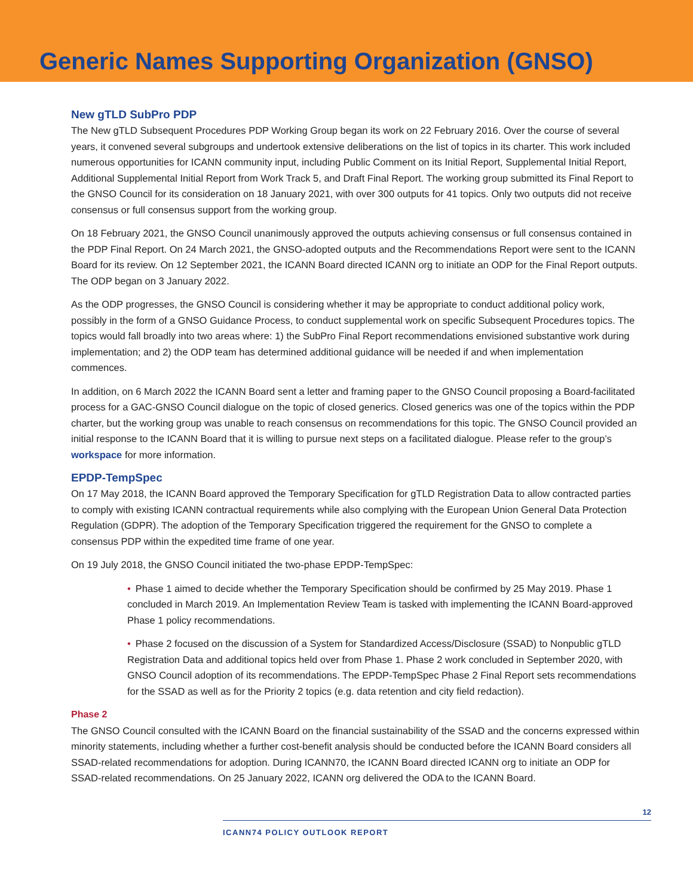Generic Names Supporting Organization (GNSO)
New gTLD SubPro PDP
The New gTLD Subsequent Procedures PDP Working Group began its work on 22 February 2016. Over the course of several years, it convened several subgroups and undertook extensive deliberations on the list of topics in its charter. This work included numerous opportunities for ICANN community input, including Public Comment on its Initial Report, Supplemental Initial Report, Additional Supplemental Initial Report from Work Track 5, and Draft Final Report. The working group submitted its Final Report to the GNSO Council for its consideration on 18 January 2021, with over 300 outputs for 41 topics. Only two outputs did not receive consensus or full consensus support from the working group.
On 18 February 2021, the GNSO Council unanimously approved the outputs achieving consensus or full consensus contained in the PDP Final Report. On 24 March 2021, the GNSO-adopted outputs and the Recommendations Report were sent to the ICANN Board for its review. On 12 September 2021, the ICANN Board directed ICANN org to initiate an ODP for the Final Report outputs. The ODP began on 3 January 2022.
As the ODP progresses, the GNSO Council is considering whether it may be appropriate to conduct additional policy work, possibly in the form of a GNSO Guidance Process, to conduct supplemental work on specific Subsequent Procedures topics. The topics would fall broadly into two areas where: 1) the SubPro Final Report recommendations envisioned substantive work during implementation; and 2) the ODP team has determined additional guidance will be needed if and when implementation commences.
In addition, on 6 March 2022 the ICANN Board sent a letter and framing paper to the GNSO Council proposing a Board-facilitated process for a GAC-GNSO Council dialogue on the topic of closed generics. Closed generics was one of the topics within the PDP charter, but the working group was unable to reach consensus on recommendations for this topic. The GNSO Council provided an initial response to the ICANN Board that it is willing to pursue next steps on a facilitated dialogue. Please refer to the group’s workspace for more information.
EPDP-TempSpec
On 17 May 2018, the ICANN Board approved the Temporary Specification for gTLD Registration Data to allow contracted parties to comply with existing ICANN contractual requirements while also complying with the European Union General Data Protection Regulation (GDPR). The adoption of the Temporary Specification triggered the requirement for the GNSO to complete a consensus PDP within the expedited time frame of one year.
On 19 July 2018, the GNSO Council initiated the two-phase EPDP-TempSpec:
• Phase 1 aimed to decide whether the Temporary Specification should be confirmed by 25 May 2019. Phase 1 concluded in March 2019. An Implementation Review Team is tasked with implementing the ICANN Board-approved Phase 1 policy recommendations.
• Phase 2 focused on the discussion of a System for Standardized Access/Disclosure (SSAD) to Nonpublic gTLD Registration Data and additional topics held over from Phase 1. Phase 2 work concluded in September 2020, with GNSO Council adoption of its recommendations. The EPDP-TempSpec Phase 2 Final Report sets recommendations for the SSAD as well as for the Priority 2 topics (e.g. data retention and city field redaction).
Phase 2
The GNSO Council consulted with the ICANN Board on the financial sustainability of the SSAD and the concerns expressed within minority statements, including whether a further cost-benefit analysis should be conducted before the ICANN Board considers all SSAD-related recommendations for adoption. During ICANN70, the ICANN Board directed ICANN org to initiate an ODP for SSAD-related recommendations. On 25 January 2022, ICANN org delivered the ODA to the ICANN Board.
12
ICANN74 POLICY OUTLOOK REPORT